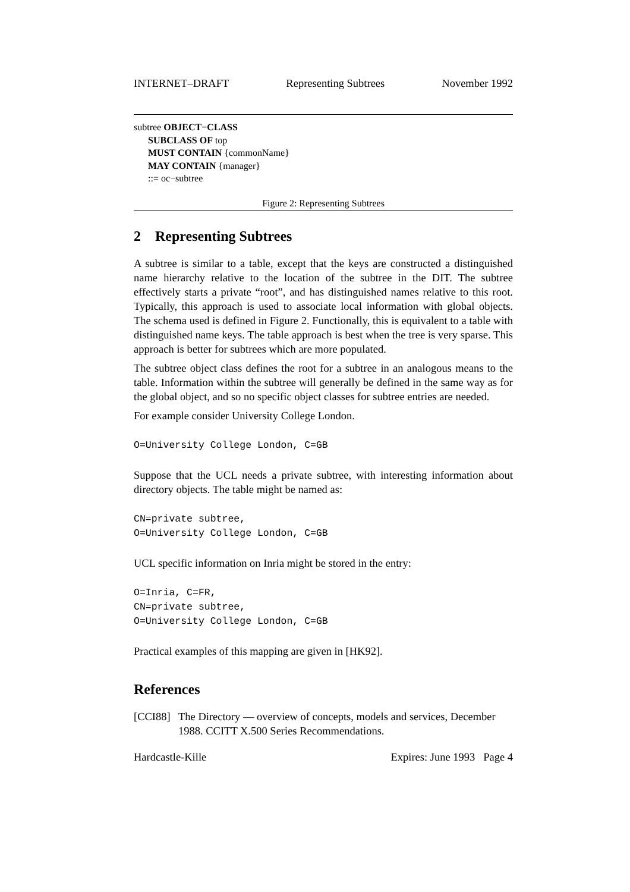INTERNET–DRAFT Representing Subtrees November 1992
subtree OBJECT−CLASS
SUBCLASS OF top
MUST CONTAIN {commonName}
MAY CONTAIN {manager}
::= oc−subtree
Figure 2: Representing Subtrees
2 Representing Subtrees
A subtree is similar to a table, except that the keys are constructed a distinguished name hierarchy relative to the location of the subtree in the DIT. The subtree effectively starts a private “root”, and has distinguished names relative to this root. Typically, this approach is used to associate local information with global objects. The schema used is defined in Figure 2. Functionally, this is equivalent to a table with distinguished name keys. The table approach is best when the tree is very sparse. This approach is better for subtrees which are more populated.
The subtree object class defines the root for a subtree in an analogous means to the table. Information within the subtree will generally be defined in the same way as for the global object, and so no specific object classes for subtree entries are needed.
For example consider University College London.
O=University College London, C=GB
Suppose that the UCL needs a private subtree, with interesting information about directory objects. The table might be named as:
CN=private subtree,
O=University College London, C=GB
UCL specific information on Inria might be stored in the entry:
O=Inria, C=FR,
CN=private subtree,
O=University College London, C=GB
Practical examples of this mapping are given in [HK92].
References
[CCI88] The Directory — overview of concepts, models and services, December 1988. CCITT X.500 Series Recommendations.
Hardcastle-Kille Expires: June 1993 Page 4